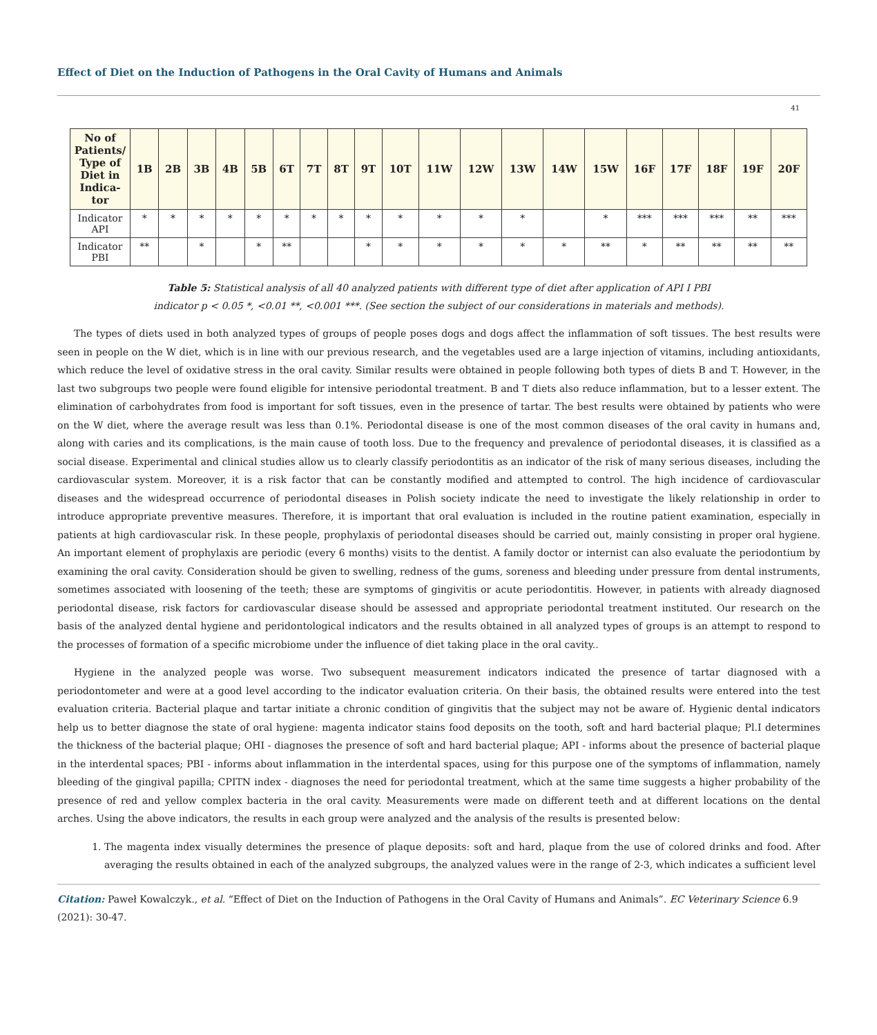Effect of Diet on the Induction of Pathogens in the Oral Cavity of Humans and Animals
41
| No of Patients/ Type of Diet in Indica-tor | 1B | 2B | 3B | 4B | 5B | 6T | 7T | 8T | 9T | 10T | 11W | 12W | 13W | 14W | 15W | 16F | 17F | 18F | 19F | 20F |
| --- | --- | --- | --- | --- | --- | --- | --- | --- | --- | --- | --- | --- | --- | --- | --- | --- | --- | --- | --- | --- |
| Indicator API | * | * | * | * | * | * | * | * | * | * | * | * | * | | * | *** | *** | *** | ** | *** |
| Indicator PBI | ** | | * | | * | ** | | | * | * | * | * | * | * | ** | * | ** | ** | ** | ** |
Table 5: Statistical analysis of all 40 analyzed patients with different type of diet after application of API I PBI
indicator p < 0.05 *, <0.01 **, <0.001 ***. (See section the subject of our considerations in materials and methods).
The types of diets used in both analyzed types of groups of people poses dogs and dogs affect the inflammation of soft tissues. The best results were seen in people on the W diet, which is in line with our previous research, and the vegetables used are a large injection of vitamins, including antioxidants, which reduce the level of oxidative stress in the oral cavity. Similar results were obtained in people following both types of diets B and T. However, in the last two subgroups two people were found eligible for intensive periodontal treatment. B and T diets also reduce inflammation, but to a lesser extent. The elimination of carbohydrates from food is important for soft tissues, even in the presence of tartar. The best results were obtained by patients who were on the W diet, where the average result was less than 0.1%. Periodontal disease is one of the most common diseases of the oral cavity in humans and, along with caries and its complications, is the main cause of tooth loss. Due to the frequency and prevalence of periodontal diseases, it is classified as a social disease. Experimental and clinical studies allow us to clearly classify periodontitis as an indicator of the risk of many serious diseases, including the cardiovascular system. Moreover, it is a risk factor that can be constantly modified and attempted to control. The high incidence of cardiovascular diseases and the widespread occurrence of periodontal diseases in Polish society indicate the need to investigate the likely relationship in order to introduce appropriate preventive measures. Therefore, it is important that oral evaluation is included in the routine patient examination, especially in patients at high cardiovascular risk. In these people, prophylaxis of periodontal diseases should be carried out, mainly consisting in proper oral hygiene. An important element of prophylaxis are periodic (every 6 months) visits to the dentist. A family doctor or internist can also evaluate the periodontium by examining the oral cavity. Consideration should be given to swelling, redness of the gums, soreness and bleeding under pressure from dental instruments, sometimes associated with loosening of the teeth; these are symptoms of gingivitis or acute periodontitis. However, in patients with already diagnosed periodontal disease, risk factors for cardiovascular disease should be assessed and appropriate periodontal treatment instituted. Our research on the basis of the analyzed dental hygiene and peridontological indicators and the results obtained in all analyzed types of groups is an attempt to respond to the processes of formation of a specific microbiome under the influence of diet taking place in the oral cavity..
Hygiene in the analyzed people was worse. Two subsequent measurement indicators indicated the presence of tartar diagnosed with a periodontometer and were at a good level according to the indicator evaluation criteria. On their basis, the obtained results were entered into the test evaluation criteria. Bacterial plaque and tartar initiate a chronic condition of gingivitis that the subject may not be aware of. Hygienic dental indicators help us to better diagnose the state of oral hygiene: magenta indicator stains food deposits on the tooth, soft and hard bacterial plaque; Pl.I determines the thickness of the bacterial plaque; OHI - diagnoses the presence of soft and hard bacterial plaque; API - informs about the presence of bacterial plaque in the interdental spaces; PBI - informs about inflammation in the interdental spaces, using for this purpose one of the symptoms of inflammation, namely bleeding of the gingival papilla; CPITN index - diagnoses the need for periodontal treatment, which at the same time suggests a higher probability of the presence of red and yellow complex bacteria in the oral cavity. Measurements were made on different teeth and at different locations on the dental arches. Using the above indicators, the results in each group were analyzed and the analysis of the results is presented below:
1. The magenta index visually determines the presence of plaque deposits: soft and hard, plaque from the use of colored drinks and food. After averaging the results obtained in each of the analyzed subgroups, the analyzed values were in the range of 2-3, which indicates a sufficient level
Citation: Paweł Kowalczyk., et al. “Effect of Diet on the Induction of Pathogens in the Oral Cavity of Humans and Animals”. EC Veterinary Science 6.9 (2021): 30-47.